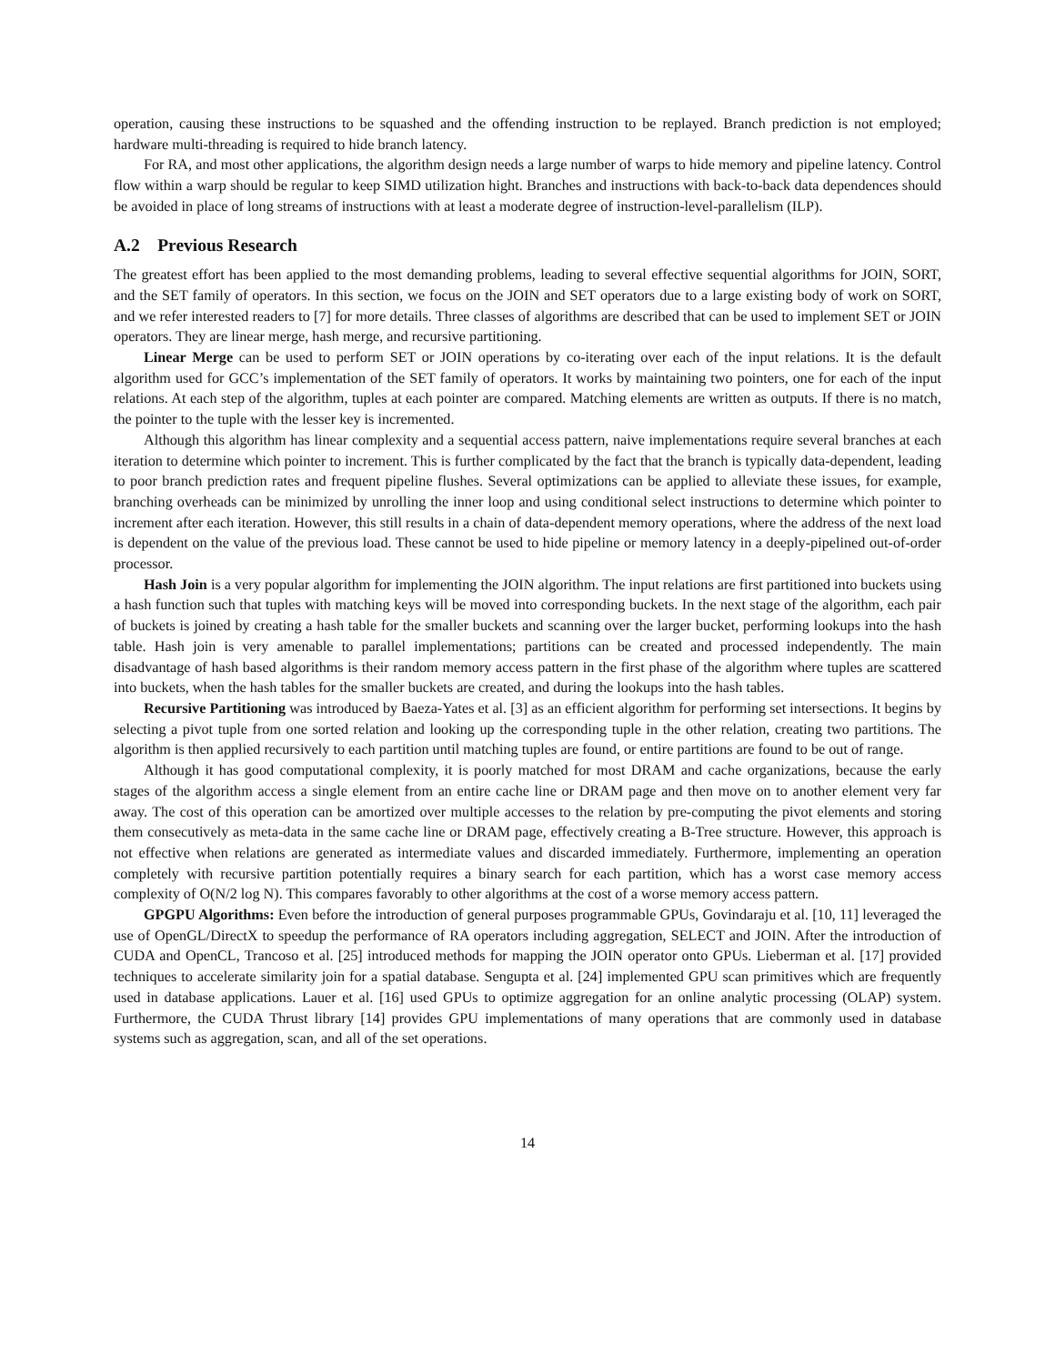operation, causing these instructions to be squashed and the offending instruction to be replayed. Branch prediction is not employed; hardware multi-threading is required to hide branch latency.
For RA, and most other applications, the algorithm design needs a large number of warps to hide memory and pipeline latency. Control flow within a warp should be regular to keep SIMD utilization hight. Branches and instructions with back-to-back data dependences should be avoided in place of long streams of instructions with at least a moderate degree of instruction-level-parallelism (ILP).
A.2 Previous Research
The greatest effort has been applied to the most demanding problems, leading to several effective sequential algorithms for JOIN, SORT, and the SET family of operators. In this section, we focus on the JOIN and SET operators due to a large existing body of work on SORT, and we refer interested readers to [7] for more details. Three classes of algorithms are described that can be used to implement SET or JOIN operators. They are linear merge, hash merge, and recursive partitioning.
Linear Merge can be used to perform SET or JOIN operations by co-iterating over each of the input relations. It is the default algorithm used for GCC’s implementation of the SET family of operators. It works by maintaining two pointers, one for each of the input relations. At each step of the algorithm, tuples at each pointer are compared. Matching elements are written as outputs. If there is no match, the pointer to the tuple with the lesser key is incremented.
Although this algorithm has linear complexity and a sequential access pattern, naive implementations require several branches at each iteration to determine which pointer to increment. This is further complicated by the fact that the branch is typically data-dependent, leading to poor branch prediction rates and frequent pipeline flushes. Several optimizations can be applied to alleviate these issues, for example, branching overheads can be minimized by unrolling the inner loop and using conditional select instructions to determine which pointer to increment after each iteration. However, this still results in a chain of data-dependent memory operations, where the address of the next load is dependent on the value of the previous load. These cannot be used to hide pipeline or memory latency in a deeply-pipelined out-of-order processor.
Hash Join is a very popular algorithm for implementing the JOIN algorithm. The input relations are first partitioned into buckets using a hash function such that tuples with matching keys will be moved into corresponding buckets. In the next stage of the algorithm, each pair of buckets is joined by creating a hash table for the smaller buckets and scanning over the larger bucket, performing lookups into the hash table. Hash join is very amenable to parallel implementations; partitions can be created and processed independently. The main disadvantage of hash based algorithms is their random memory access pattern in the first phase of the algorithm where tuples are scattered into buckets, when the hash tables for the smaller buckets are created, and during the lookups into the hash tables.
Recursive Partitioning was introduced by Baeza-Yates et al. [3] as an efficient algorithm for performing set intersections. It begins by selecting a pivot tuple from one sorted relation and looking up the corresponding tuple in the other relation, creating two partitions. The algorithm is then applied recursively to each partition until matching tuples are found, or entire partitions are found to be out of range.
Although it has good computational complexity, it is poorly matched for most DRAM and cache organizations, because the early stages of the algorithm access a single element from an entire cache line or DRAM page and then move on to another element very far away. The cost of this operation can be amortized over multiple accesses to the relation by pre-computing the pivot elements and storing them consecutively as meta-data in the same cache line or DRAM page, effectively creating a B-Tree structure. However, this approach is not effective when relations are generated as intermediate values and discarded immediately. Furthermore, implementing an operation completely with recursive partition potentially requires a binary search for each partition, which has a worst case memory access complexity of O(N/2 log N). This compares favorably to other algorithms at the cost of a worse memory access pattern.
GPGPU Algorithms: Even before the introduction of general purposes programmable GPUs, Govindaraju et al. [10, 11] leveraged the use of OpenGL/DirectX to speedup the performance of RA operators including aggregation, SELECT and JOIN. After the introduction of CUDA and OpenCL, Trancoso et al. [25] introduced methods for mapping the JOIN operator onto GPUs. Lieberman et al. [17] provided techniques to accelerate similarity join for a spatial database. Sengupta et al. [24] implemented GPU scan primitives which are frequently used in database applications. Lauer et al. [16] used GPUs to optimize aggregation for an online analytic processing (OLAP) system. Furthermore, the CUDA Thrust library [14] provides GPU implementations of many operations that are commonly used in database systems such as aggregation, scan, and all of the set operations.
14